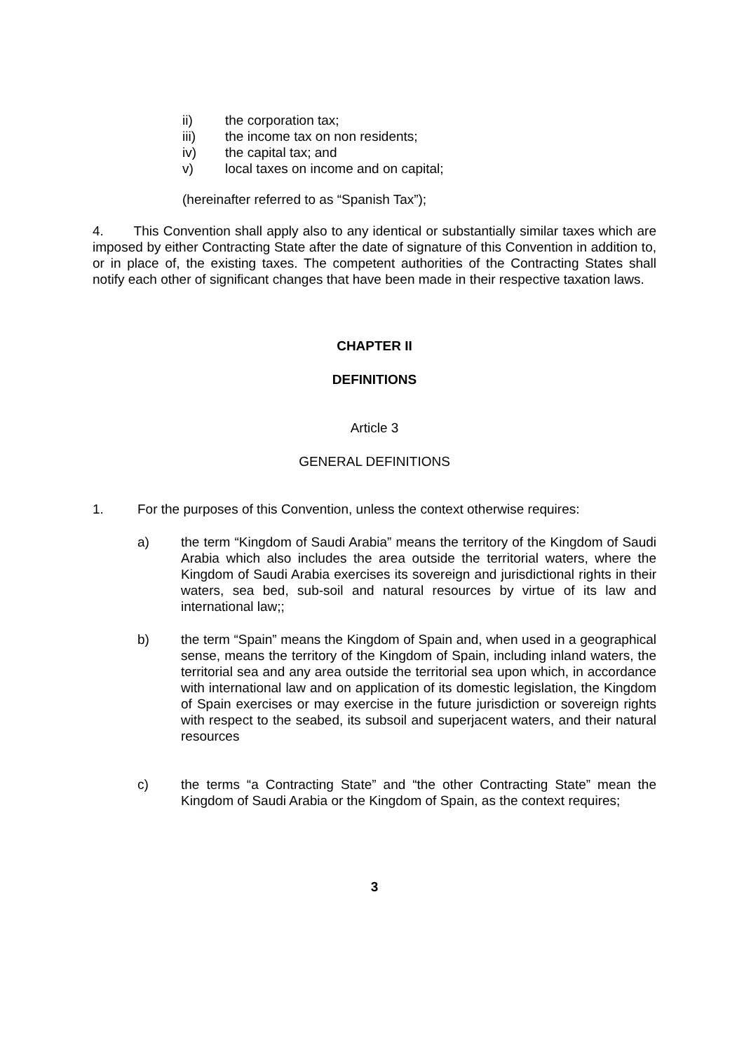ii) the corporation tax;
iii) the income tax on non residents;
iv) the capital tax; and
v) local taxes on income and on capital;
(hereinafter referred to as “Spanish Tax”);
4. This Convention shall apply also to any identical or substantially similar taxes which are imposed by either Contracting State after the date of signature of this Convention in addition to, or in place of, the existing taxes. The competent authorities of the Contracting States shall notify each other of significant changes that have been made in their respective taxation laws.
CHAPTER II
DEFINITIONS
Article 3
GENERAL DEFINITIONS
1. For the purposes of this Convention, unless the context otherwise requires:
a) the term “Kingdom of Saudi Arabia” means the territory of the Kingdom of Saudi Arabia which also includes the area outside the territorial waters, where the Kingdom of Saudi Arabia exercises its sovereign and jurisdictional rights in their waters, sea bed, sub-soil and natural resources by virtue of its law and international law;;
b) the term “Spain” means the Kingdom of Spain and, when used in a geographical sense, means the territory of the Kingdom of Spain, including inland waters, the territorial sea and any area outside the territorial sea upon which, in accordance with international law and on application of its domestic legislation, the Kingdom of Spain exercises or may exercise in the future jurisdiction or sovereign rights with respect to the seabed, its subsoil and superjacent waters, and their natural resources
c) the terms “a Contracting State” and “the other Contracting State” mean the Kingdom of Saudi Arabia or the Kingdom of Spain, as the context requires;
3